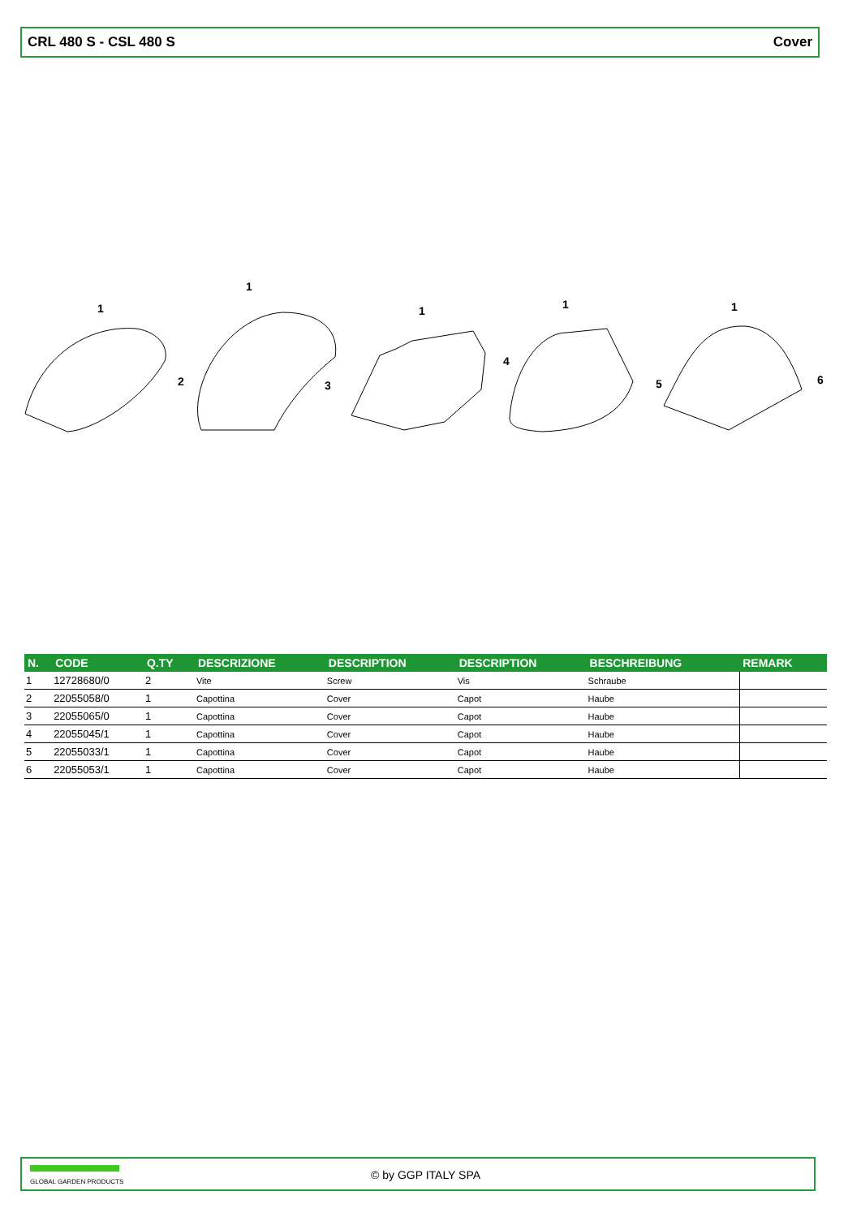CRL 480 S - CSL 480 S Cover
1
1
1 1 1
2 3
4
5 6
| N. | CODE | Q.TY | DESCRIZIONE | DESCRIPTION | DESCRIPTION | BESCHREIBUNG | REMARK |
| --- | --- | --- | --- | --- | --- | --- | --- |
| 1 | 12728680/0 | 2 | Vite | Screw | Vis | Schraube | |
| 2 | 22055058/0 | 1 | Capottina | Cover | Capot | Haube | |
| 3 | 22055065/0 | 1 | Capottina | Cover | Capot | Haube | |
| 4 | 22055045/1 | 1 | Capottina | Cover | Capot | Haube | |
| 5 | 22055033/1 | 1 | Capottina | Cover | Capot | Haube | |
| 6 | 22055053/1 | 1 | Capottina | Cover | Capot | Haube | |
GLOBAL GARDEN PRODUCTS © by GGP ITALY SPA